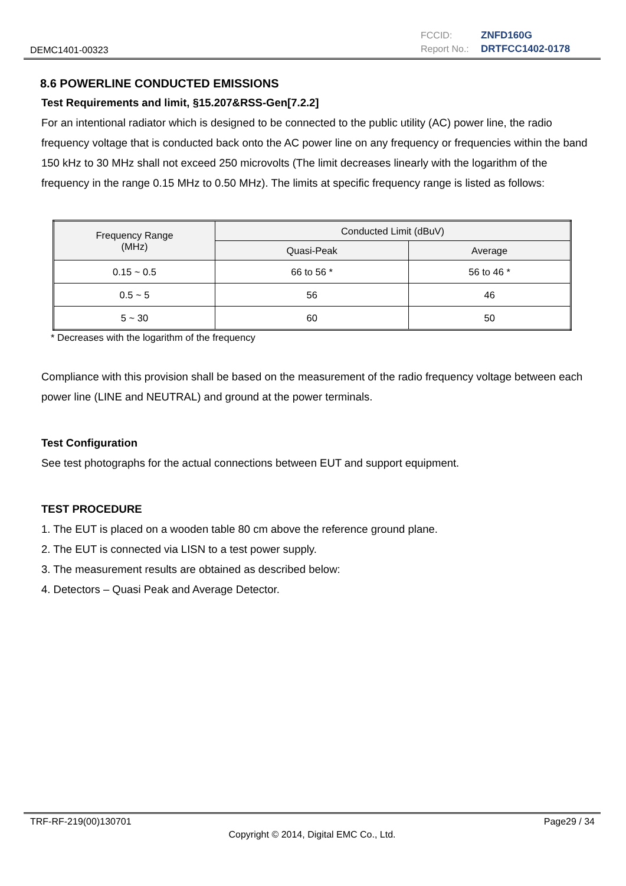DEMC1401-00323
FCCID: ZNFD160G
Report No.: DRTFCC1402-0178
8.6 POWERLINE CONDUCTED EMISSIONS
Test Requirements and limit, §15.207&RSS-Gen[7.2.2]
For an intentional radiator which is designed to be connected to the public utility (AC) power line, the radio frequency voltage that is conducted back onto the AC power line on any frequency or frequencies within the band 150 kHz to 30 MHz shall not exceed 250 microvolts (The limit decreases linearly with the logarithm of the frequency in the range 0.15 MHz to 0.50 MHz). The limits at specific frequency range is listed as follows:
| Frequency Range (MHz) | Conducted Limit (dBuV) | |
| --- | --- | --- |
| | Quasi-Peak | Average |
| 0.15 ~ 0.5 | 66 to 56 * | 56 to 46 * |
| 0.5 ~ 5 | 56 | 46 |
| 5 ~ 30 | 60 | 50 |
* Decreases with the logarithm of the frequency
Compliance with this provision shall be based on the measurement of the radio frequency voltage between each power line (LINE and NEUTRAL) and ground at the power terminals.
Test Configuration
See test photographs for the actual connections between EUT and support equipment.
TEST PROCEDURE
1. The EUT is placed on a wooden table 80 cm above the reference ground plane.
2. The EUT is connected via LISN to a test power supply.
3. The measurement results are obtained as described below:
4. Detectors – Quasi Peak and Average Detector.
TRF-RF-219(00)130701 Page29 / 34
Copyright © 2014, Digital EMC Co., Ltd.